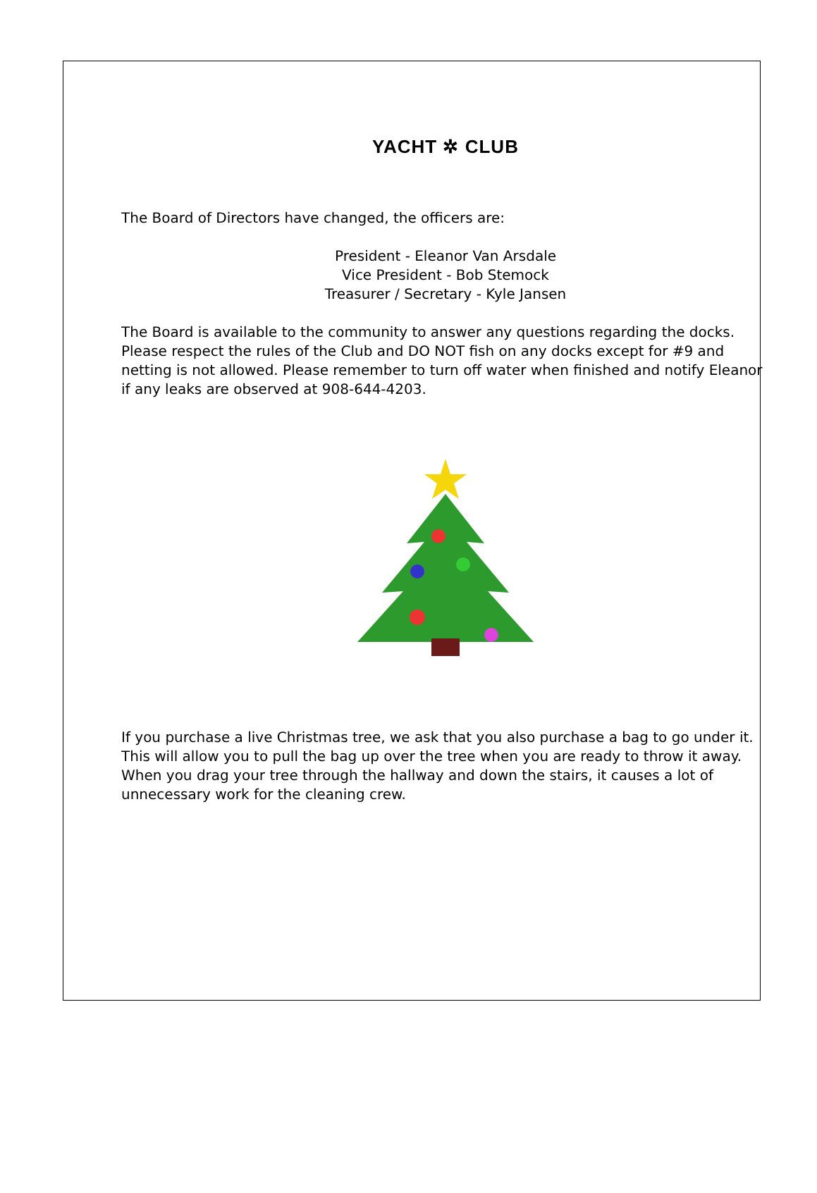YACHT ✲ CLUB
The Board of Directors have changed, the officers are:
President - Eleanor Van Arsdale
Vice President - Bob Stemock
Treasurer / Secretary - Kyle Jansen
The Board is available to the community to answer any questions regarding the docks. Please respect the rules of the Club and DO NOT fish on any docks except for #9 and netting is not allowed. Please remember to turn off water when finished and notify Eleanor if any leaks are observed at 908-644-4203.
If you purchase a live Christmas tree, we ask that you also purchase a bag to go under it. This will allow you to pull the bag up over the tree when you are ready to throw it away. When you drag your tree through the hallway and down the stairs, it causes a lot of unnecessary work for the cleaning crew.